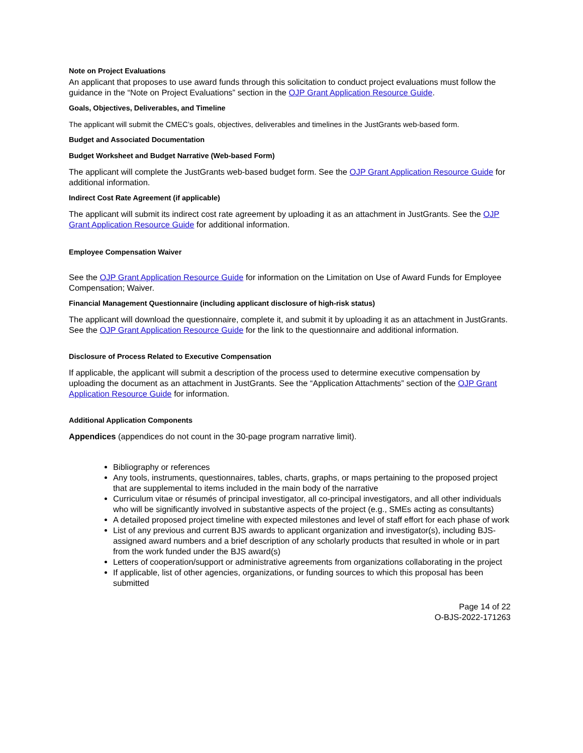Note on Project Evaluations
An applicant that proposes to use award funds through this solicitation to conduct project evaluations must follow the guidance in the “Note on Project Evaluations” section in the OJP Grant Application Resource Guide.
Goals, Objectives, Deliverables, and Timeline
The applicant will submit the CMEC’s goals, objectives, deliverables and timelines in the JustGrants web-based form.
Budget and Associated Documentation
Budget Worksheet and Budget Narrative (Web-based Form)
The applicant will complete the JustGrants web-based budget form. See the OJP Grant Application Resource Guide for additional information.
Indirect Cost Rate Agreement (if applicable)
The applicant will submit its indirect cost rate agreement by uploading it as an attachment in JustGrants. See the OJP Grant Application Resource Guide for additional information.
Employee Compensation Waiver
See the OJP Grant Application Resource Guide for information on the Limitation on Use of Award Funds for Employee Compensation; Waiver.
Financial Management Questionnaire (including applicant disclosure of high-risk status)
The applicant will download the questionnaire, complete it, and submit it by uploading it as an attachment in JustGrants. See the OJP Grant Application Resource Guide for the link to the questionnaire and additional information.
Disclosure of Process Related to Executive Compensation
If applicable, the applicant will submit a description of the process used to determine executive compensation by uploading the document as an attachment in JustGrants. See the “Application Attachments” section of the OJP Grant Application Resource Guide for information.
Additional Application Components
Appendices (appendices do not count in the 30-page program narrative limit).
Bibliography or references
Any tools, instruments, questionnaires, tables, charts, graphs, or maps pertaining to the proposed project that are supplemental to items included in the main body of the narrative
Curriculum vitae or résumés of principal investigator, all co-principal investigators, and all other individuals who will be significantly involved in substantive aspects of the project (e.g., SMEs acting as consultants)
A detailed proposed project timeline with expected milestones and level of staff effort for each phase of work
List of any previous and current BJS awards to applicant organization and investigator(s), including BJS-assigned award numbers and a brief description of any scholarly products that resulted in whole or in part from the work funded under the BJS award(s)
Letters of cooperation/support or administrative agreements from organizations collaborating in the project
If applicable, list of other agencies, organizations, or funding sources to which this proposal has been submitted
Page 14 of 22
O-BJS-2022-171263